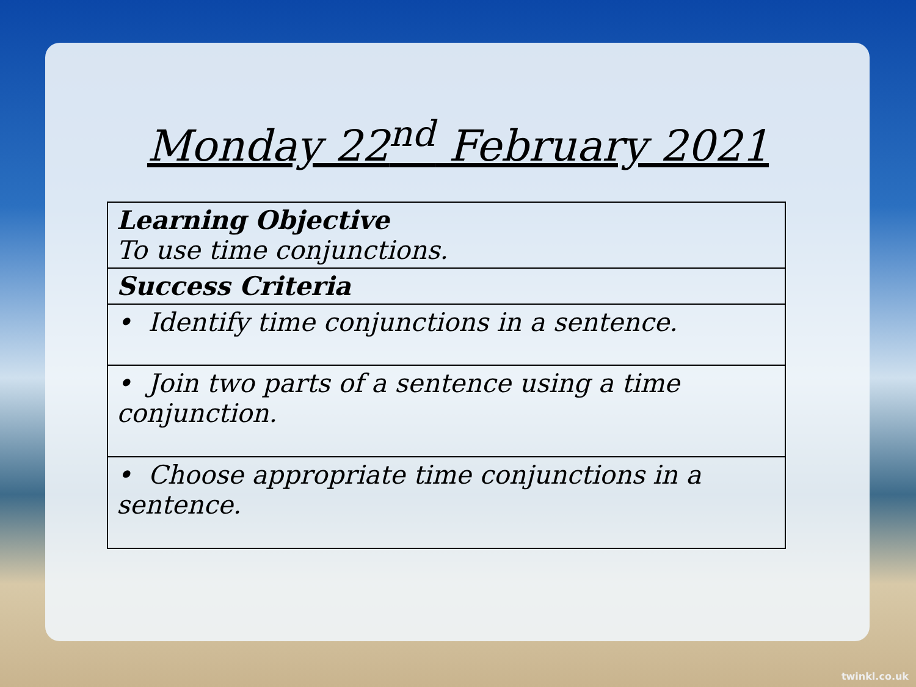Monday 22<sup>nd</sup> February 2021
| Learning Objective To use time conjunctions. |
| Success Criteria |
| • Identify time conjunctions in a sentence. |
| • Join two parts of a sentence using a time conjunction. |
| • Choose appropriate time conjunctions in a sentence. |
twinkl.co.uk